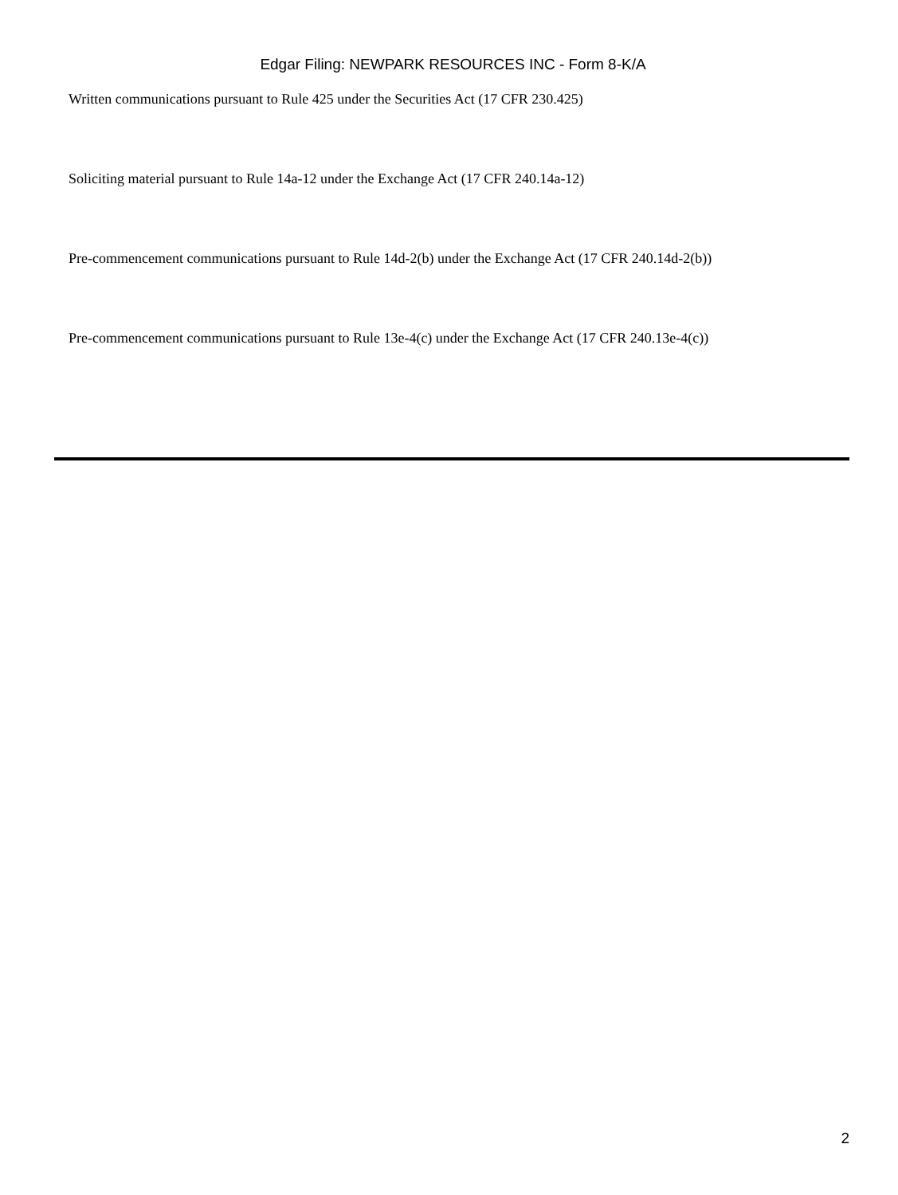Edgar Filing: NEWPARK RESOURCES INC - Form 8-K/A
Written communications pursuant to Rule 425 under the Securities Act (17 CFR 230.425)
Soliciting material pursuant to Rule 14a-12 under the Exchange Act (17 CFR 240.14a-12)
Pre-commencement communications pursuant to Rule 14d-2(b) under the Exchange Act (17 CFR 240.14d-2(b))
Pre-commencement communications pursuant to Rule 13e-4(c) under the Exchange Act (17 CFR 240.13e-4(c))
2